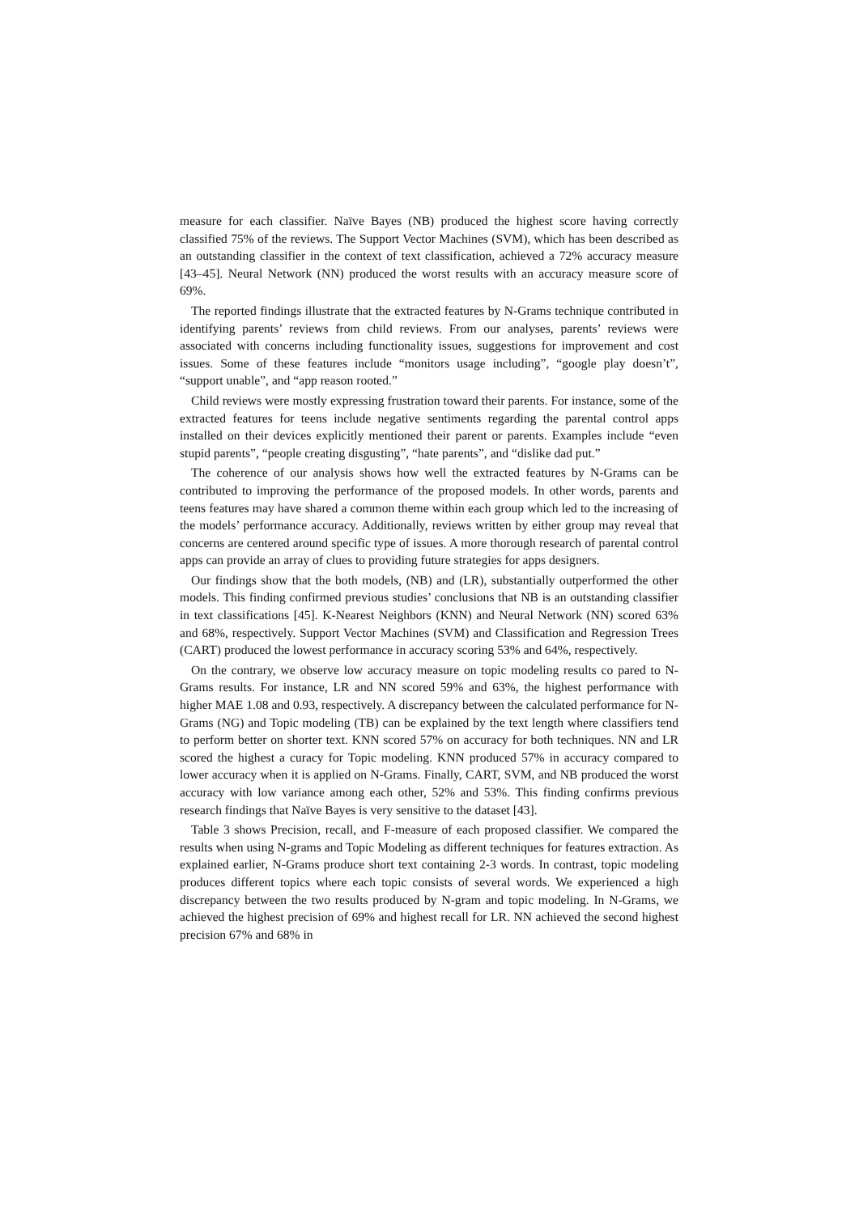measure for each classifier. Naïve Bayes (NB) produced the highest score having correctly classified 75% of the reviews. The Support Vector Machines (SVM), which has been described as an outstanding classifier in the context of text classification, achieved a 72% accuracy measure [43–45]. Neural Network (NN) produced the worst results with an accuracy measure score of 69%.
The reported findings illustrate that the extracted features by N-Grams technique contributed in identifying parents’ reviews from child reviews. From our analyses, parents’ reviews were associated with concerns including functionality issues, suggestions for improvement and cost issues. Some of these features include “monitors usage including”, “google play doesn’t”, “support unable”, and “app reason rooted.”
Child reviews were mostly expressing frustration toward their parents. For instance, some of the extracted features for teens include negative sentiments regarding the parental control apps installed on their devices explicitly mentioned their parent or parents. Examples include “even stupid parents”, “people creating disgusting”, “hate parents”, and “dislike dad put.”
The coherence of our analysis shows how well the extracted features by N-Grams can be contributed to improving the performance of the proposed models. In other words, parents and teens features may have shared a common theme within each group which led to the increasing of the models’ performance accuracy. Additionally, reviews written by either group may reveal that concerns are centered around specific type of issues. A more thorough research of parental control apps can provide an array of clues to providing future strategies for apps designers.
Our findings show that the both models, (NB) and (LR), substantially outperformed the other models. This finding confirmed previous studies’ conclusions that NB is an outstanding classifier in text classifications [45]. K-Nearest Neighbors (KNN) and Neural Network (NN) scored 63% and 68%, respectively. Support Vector Machines (SVM) and Classification and Regression Trees (CART) produced the lowest performance in accuracy scoring 53% and 64%, respectively.
On the contrary, we observe low accuracy measure on topic modeling results co pared to N-Grams results. For instance, LR and NN scored 59% and 63%, the highest performance with higher MAE 1.08 and 0.93, respectively. A discrepancy between the calculated performance for N-Grams (NG) and Topic modeling (TB) can be explained by the text length where classifiers tend to perform better on shorter text. KNN scored 57% on accuracy for both techniques. NN and LR scored the highest a curacy for Topic modeling. KNN produced 57% in accuracy compared to lower accuracy when it is applied on N-Grams. Finally, CART, SVM, and NB produced the worst accuracy with low variance among each other, 52% and 53%. This finding confirms previous research findings that Naïve Bayes is very sensitive to the dataset [43].
Table 3 shows Precision, recall, and F-measure of each proposed classifier. We compared the results when using N-grams and Topic Modeling as different techniques for features extraction. As explained earlier, N-Grams produce short text containing 2-3 words. In contrast, topic modeling produces different topics where each topic consists of several words. We experienced a high discrepancy between the two results produced by N-gram and topic modeling. In N-Grams, we achieved the highest precision of 69% and highest recall for LR. NN achieved the second highest precision 67% and 68% in